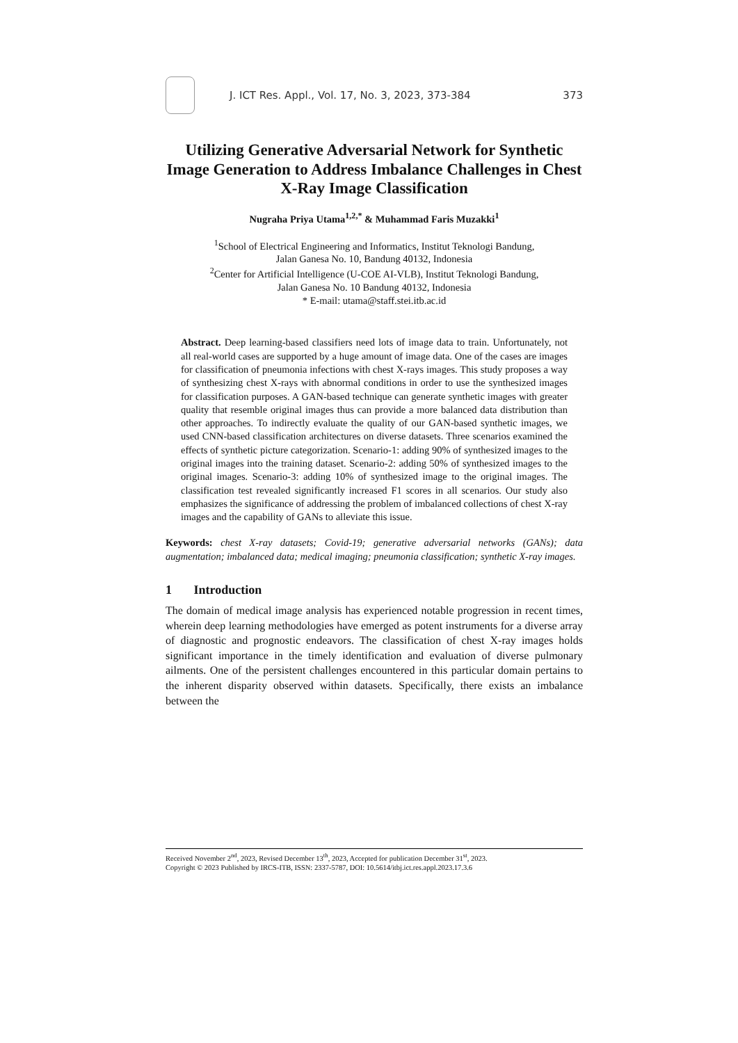J. ICT Res. Appl., Vol. 17, No. 3, 2023, 373-384 373
Utilizing Generative Adversarial Network for Synthetic Image Generation to Address Imbalance Challenges in Chest X-Ray Image Classification
Nugraha Priya Utama<sup>1,2,*</sup> & Muhammad Faris Muzakki<sup>1</sup>
<sup>1</sup> School of Electrical Engineering and Informatics, Institut Teknologi Bandung,
Jalan Ganesa No. 10, Bandung 40132, Indonesia
<sup>2</sup> Center for Artificial Intelligence (U-COE AI-VLB), Institut Teknologi Bandung,
Jalan Ganesa No. 10 Bandung 40132, Indonesia
* E-mail: utama@staff.stei.itb.ac.id
Abstract. Deep learning-based classifiers need lots of image data to train. Unfortunately, not all real-world cases are supported by a huge amount of image data. One of the cases are images for classification of pneumonia infections with chest X-rays images. This study proposes a way of synthesizing chest X-rays with abnormal conditions in order to use the synthesized images for classification purposes. A GAN-based technique can generate synthetic images with greater quality that resemble original images thus can provide a more balanced data distribution than other approaches. To indirectly evaluate the quality of our GAN-based synthetic images, we used CNN-based classification architectures on diverse datasets. Three scenarios examined the effects of synthetic picture categorization. Scenario-1: adding 90% of synthesized images to the original images into the training dataset. Scenario-2: adding 50% of synthesized images to the original images. Scenario-3: adding 10% of synthesized image to the original images. The classification test revealed significantly increased F1 scores in all scenarios. Our study also emphasizes the significance of addressing the problem of imbalanced collections of chest X-ray images and the capability of GANs to alleviate this issue.
Keywords: chest X-ray datasets; Covid-19; generative adversarial networks (GANs); data augmentation; imbalanced data; medical imaging; pneumonia classification; synthetic X-ray images.
1 Introduction
The domain of medical image analysis has experienced notable progression in recent times, wherein deep learning methodologies have emerged as potent instruments for a diverse array of diagnostic and prognostic endeavors. The classification of chest X-ray images holds significant importance in the timely identification and evaluation of diverse pulmonary ailments. One of the persistent challenges encountered in this particular domain pertains to the inherent disparity observed within datasets. Specifically, there exists an imbalance between the
Received November 2<sup>nd</sup>, 2023, Revised December 13<sup>th</sup>, 2023, Accepted for publication December 31<sup>st</sup>, 2023.
Copyright © 2023 Published by IRCS-ITB, ISSN: 2337-5787, DOI: 10.5614/itbj.ict.res.appl.2023.17.3.6